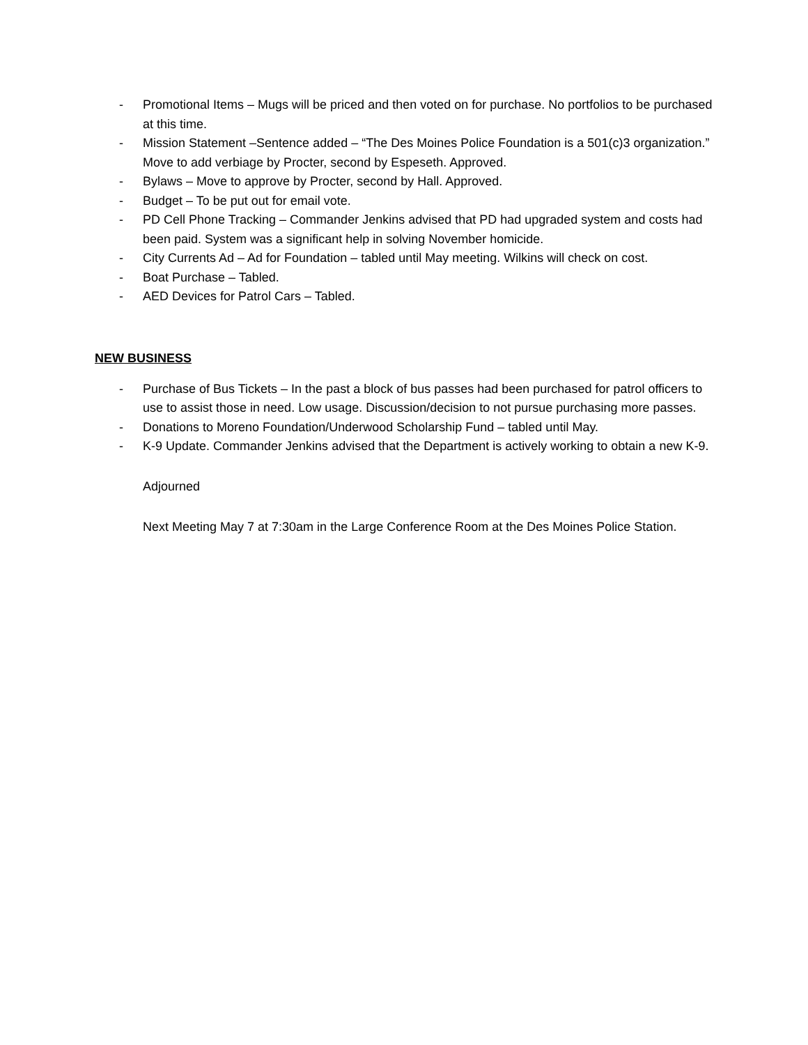- Promotional Items – Mugs will be priced and then voted on for purchase. No portfolios to be purchased at this time.
- Mission Statement –Sentence added – “The Des Moines Police Foundation is a 501(c)3 organization.” Move to add verbiage by Procter, second by Espeseth. Approved.
- Bylaws – Move to approve by Procter, second by Hall. Approved.
- Budget – To be put out for email vote.
- PD Cell Phone Tracking – Commander Jenkins advised that PD had upgraded system and costs had been paid. System was a significant help in solving November homicide.
- City Currents Ad – Ad for Foundation – tabled until May meeting. Wilkins will check on cost.
- Boat Purchase – Tabled.
- AED Devices for Patrol Cars – Tabled.
NEW BUSINESS
- Purchase of Bus Tickets – In the past a block of bus passes had been purchased for patrol officers to use to assist those in need. Low usage. Discussion/decision to not pursue purchasing more passes.
- Donations to Moreno Foundation/Underwood Scholarship Fund – tabled until May.
- K-9 Update. Commander Jenkins advised that the Department is actively working to obtain a new K-9.
Adjourned
Next Meeting May 7 at 7:30am in the Large Conference Room at the Des Moines Police Station.